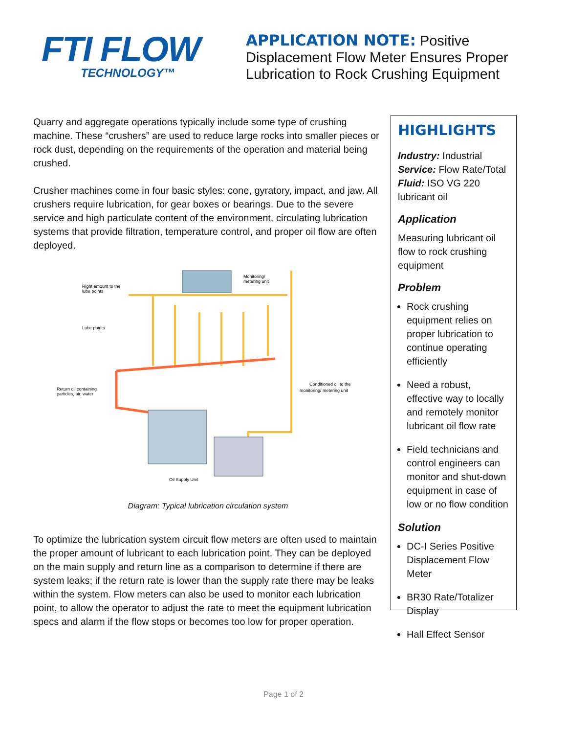FTI FLOW
TECHNOLOGY™
APPLICATION NOTE: Positive
Displacement Flow Meter Ensures Proper
Lubrication to Rock Crushing Equipment
Quarry and aggregate operations typically include some type of crushing machine. These “crushers” are used to reduce large rocks into smaller pieces or rock dust, depending on the requirements of the operation and material being crushed.
Crusher machines come in four basic styles: cone, gyratory, impact, and jaw. All crushers require lubrication, for gear boxes or bearings. Due to the severe service and high particulate content of the environment, circulating lubrication systems that provide filtration, temperature control, and proper oil flow are often deployed.
Monitoring/
metering unit
Right amount to the
lube points
Lube points
Return oil containing
particles, air, water
Conditioned oil to the
monitoring/ metering unit
Oil Supply Unit
Diagram: Typical lubrication circulation system
To optimize the lubrication system circuit flow meters are often used to maintain the proper amount of lubricant to each lubrication point. They can be deployed on the main supply and return line as a comparison to determine if there are system leaks; if the return rate is lower than the supply rate there may be leaks within the system. Flow meters can also be used to monitor each lubrication point, to allow the operator to adjust the rate to meet the equipment lubrication specs and alarm if the flow stops or becomes too low for proper operation.
HIGHLIGHTS
Industry: Industrial
Service: Flow Rate/Total
Fluid: ISO VG 220 lubricant oil
Application
Measuring lubricant oil flow to rock crushing equipment
Problem
Rock crushing equipment relies on proper lubrication to continue operating efficiently
Need a robust, effective way to locally and remotely monitor lubricant oil flow rate
Field technicians and control engineers can monitor and shut-down equipment in case of low or no flow condition
Solution
DC-I Series Positive Displacement Flow Meter
BR30 Rate/Totalizer Display
Hall Effect Sensor
Page 1 of 2